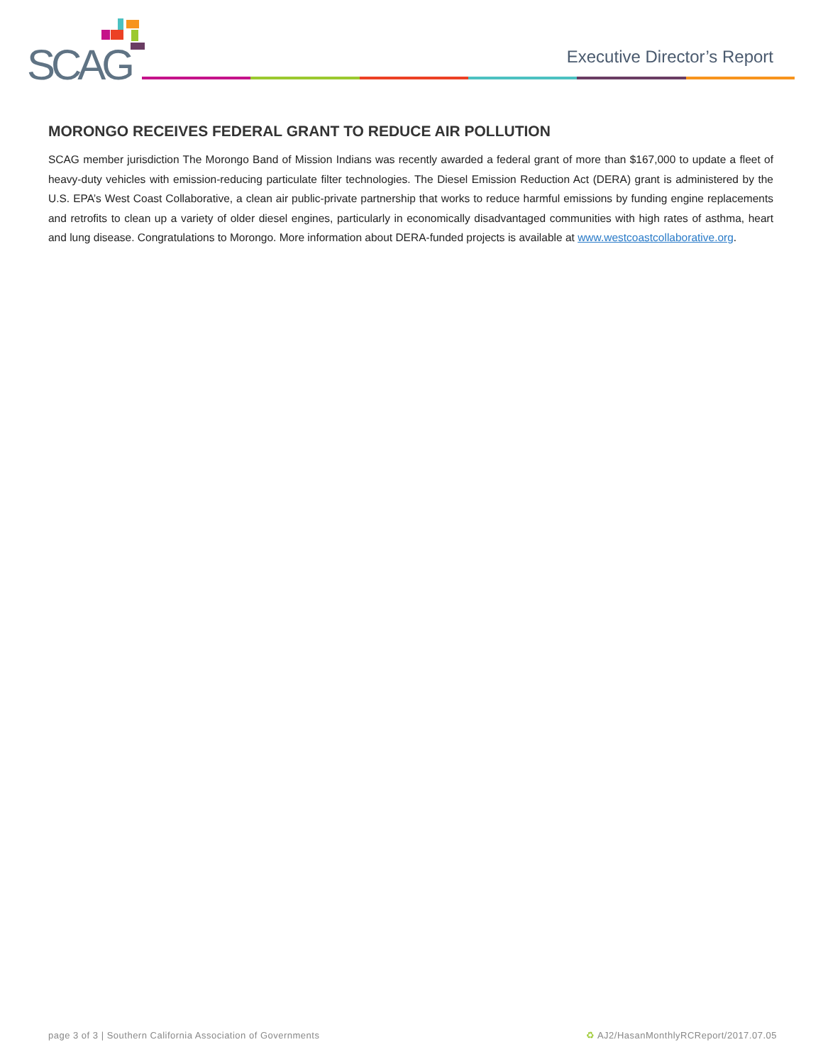SCAG
Executive Director’s Report
MORONGO RECEIVES FEDERAL GRANT TO REDUCE AIR POLLUTION
SCAG member jurisdiction The Morongo Band of Mission Indians was recently awarded a federal grant of more than $167,000 to update a fleet of heavy-duty vehicles with emission-reducing particulate filter technologies. The Diesel Emission Reduction Act (DERA) grant is administered by the U.S. EPA’s West Coast Collaborative, a clean air public-private partnership that works to reduce harmful emissions by funding engine replacements and retrofits to clean up a variety of older diesel engines, particularly in economically disadvantaged communities with high rates of asthma, heart and lung disease. Congratulations to Morongo. More information about DERA-funded projects is available at www.westcoastcollaborative.org.
page 3 of 3 | Southern California Association of Governments ♻ AJ2/HasanMonthlyRCReport/2017.07.05